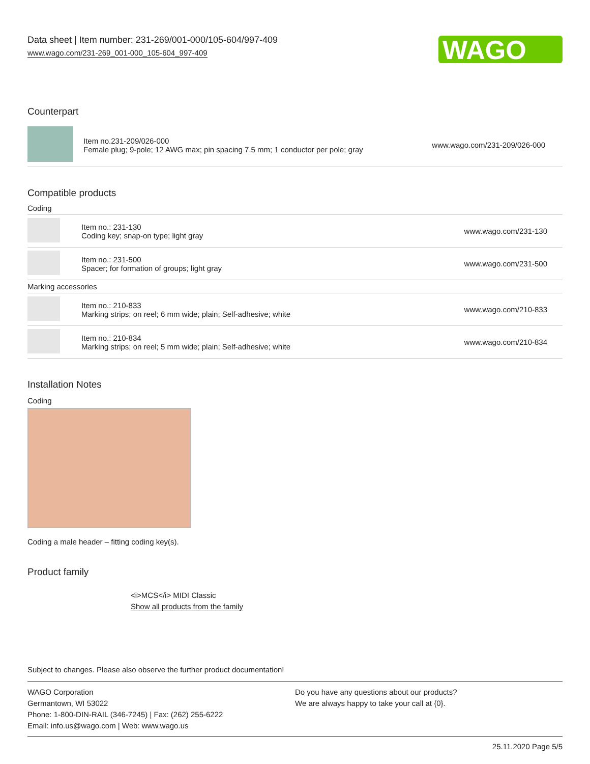Data sheet | Item number: 231-269/001-000/105-604/997-409
www.wago.com/231-269_001-000_105-604_997-409
WAGO
Counterpart
| | Item no.231-209/026-000 Female plug; 9-pole; 12 AWG max; pin spacing 7.5 mm; 1 conductor per pole; gray | www.wago.com/231-209/026-000 |
Compatible products
| Coding | | |
| | Item no.: 231-130 Coding key; snap-on type; light gray | www.wago.com/231-130 |
| | Item no.: 231-500 Spacer; for formation of groups; light gray | www.wago.com/231-500 |
| Marking accessories | | |
| | Item no.: 210-833 Marking strips; on reel; 6 mm wide; plain; Self-adhesive; white | www.wago.com/210-833 |
| | Item no.: 210-834 Marking strips; on reel; 5 mm wide; plain; Self-adhesive; white | www.wago.com/210-834 |
Installation Notes
Coding
Coding a male header – fitting coding key(s).
Product family
<i>MCS</i> MIDI Classic
Show all products from the family
Subject to changes. Please also observe the further product documentation!
WAGO Corporation
Germantown, WI 53022
Phone: 1-800-DIN-RAIL (346-7245) | Fax: (262) 255-6222
Email: info.us@wago.com | Web: www.wago.us
Do you have any questions about our products?
We are always happy to take your call at {0}.
25.11.2020 Page 5/5